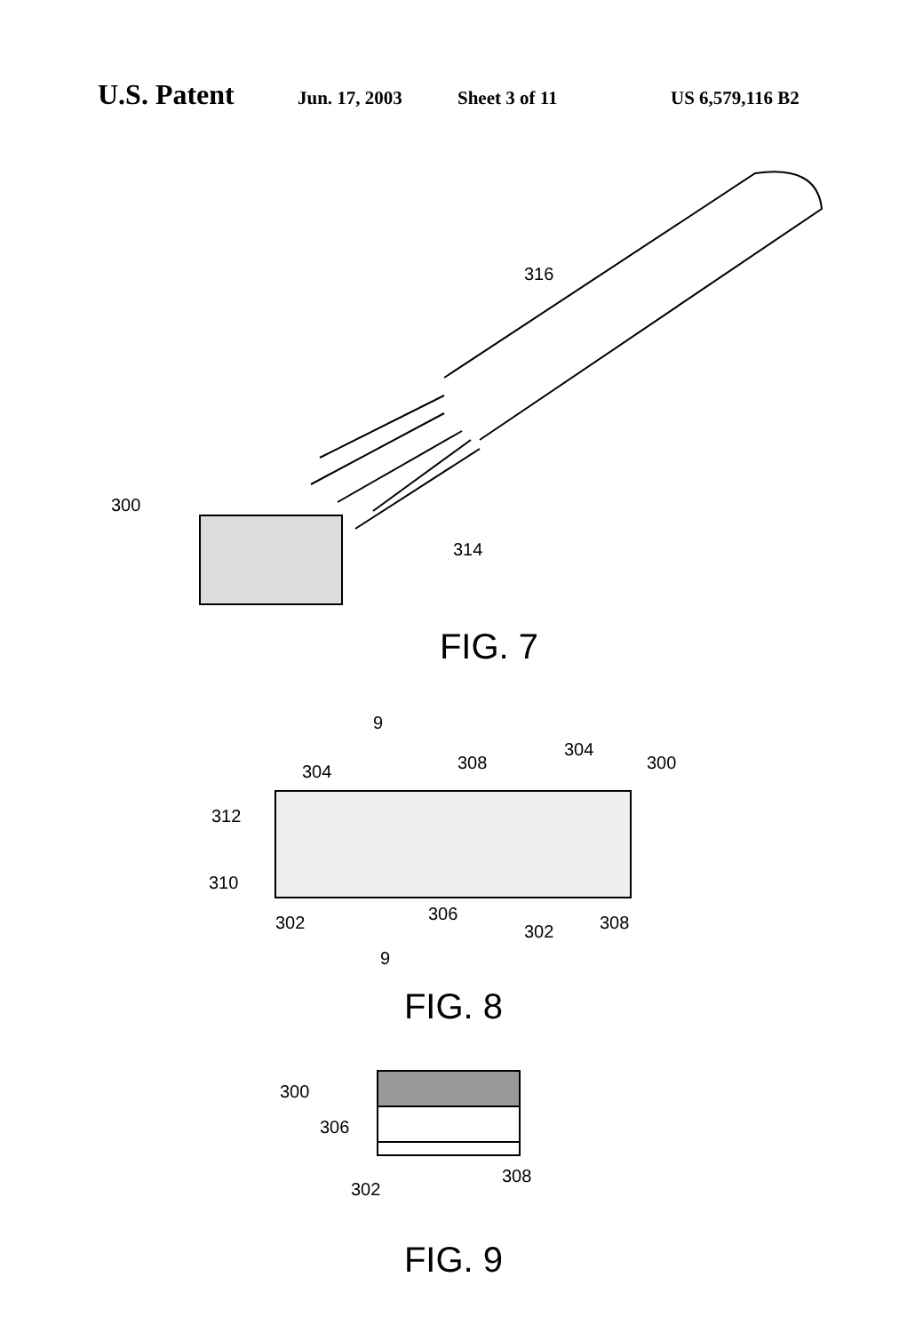U.S. Patent Jun. 17, 2003 Sheet 3 of 11 US 6,579,116 B2
316
300
314
FIG. 7
9
304
308
304
300
312
310
302
306
302
308
9
FIG. 8
300
306
302
308
FIG. 9